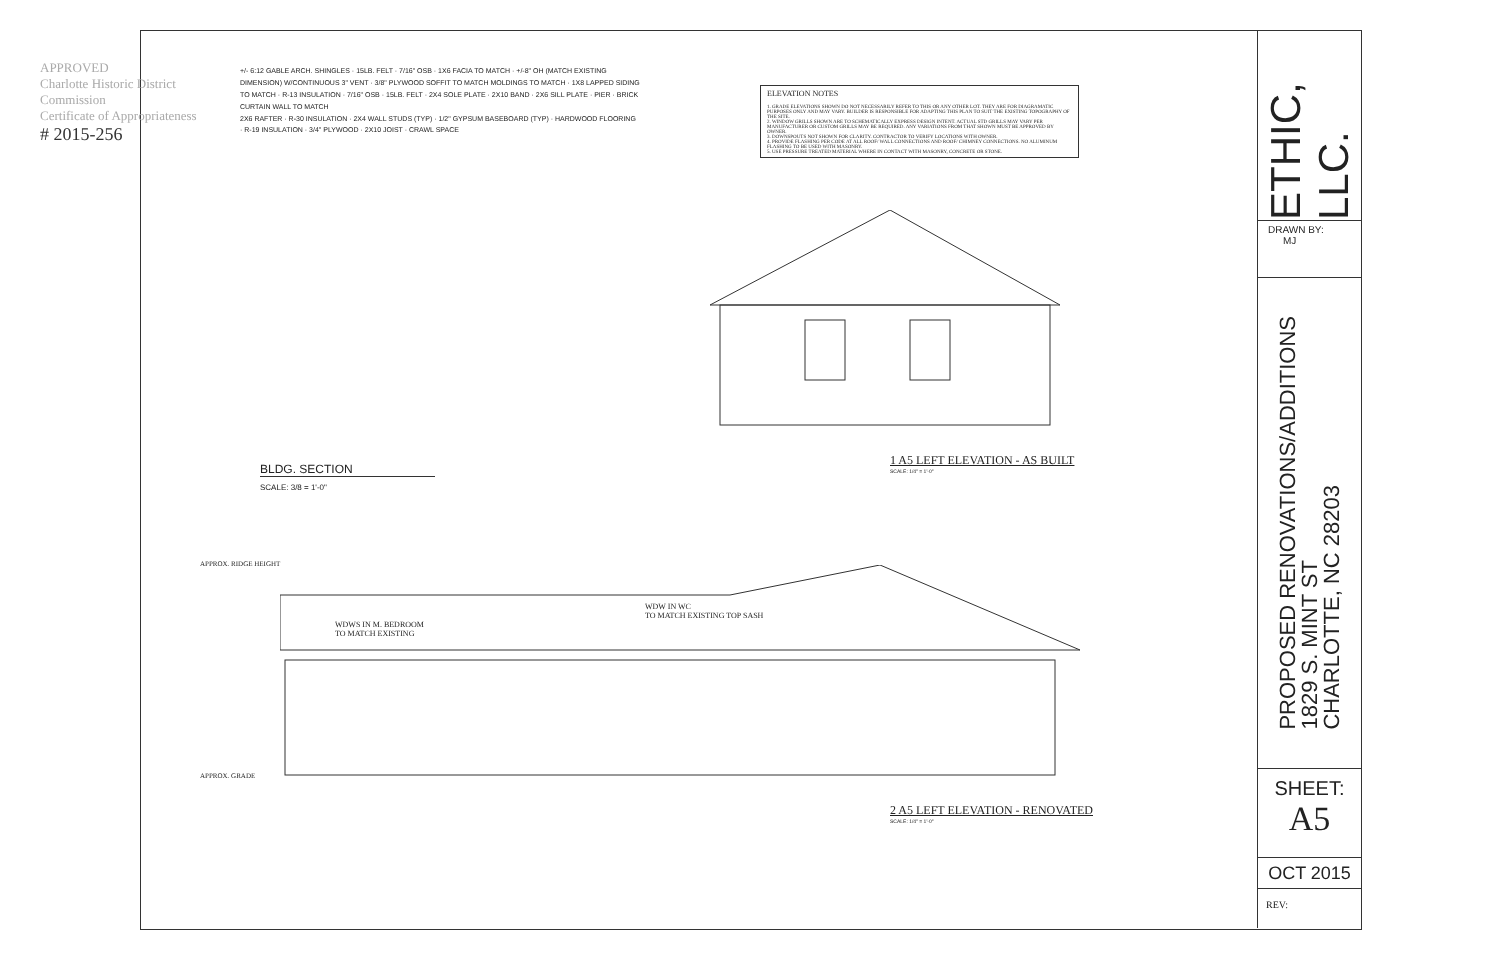APPROVED
Charlotte Historic District Commission
Certificate of Appropriateness
# 2015-256
+/- 6:12 GABLE ARCH. SHINGLES · 15LB. FELT · 7/16" OSB · 1X6 FACIA TO MATCH · +/-8" OH (MATCH EXISTING DIMENSION) W/CONTINUOUS 3" VENT · 3/8" PLYWOOD SOFFIT TO MATCH MOLDINGS TO MATCH · 1X8 LAPPED SIDING TO MATCH · R-13 INSULATION · 7/16" OSB · 15LB. FELT · 2X4 SOLE PLATE · 2X10 BAND · 2X6 SILL PLATE · PIER · BRICK CURTAIN WALL TO MATCH
2X6 RAFTER · R-30 INSULATION · 2X4 WALL STUDS (TYP) · 1/2" GYPSUM BASEBOARD (TYP) · HARDWOOD FLOORING · R-19 INSULATION · 3/4" PLYWOOD · 2X10 JOIST · CRAWL SPACE
ELEVATION NOTES
1. GRADE ELEVATIONS SHOWN DO NOT NECESSARILY REFER TO THIS OR ANY OTHER LOT. THEY ARE FOR DIAGRAMATIC PURPOSES ONLY AND MAY VARY. BUILDER IS RESPONSIBLE FOR ADAPTING THIS PLAN TO SUIT THE EXISTING TOPOGRAPHY OF THE SITE.
2. WINDOW GRILLS SHOWN ARE TO SCHEMATICALLY EXPRESS DESIGN INTENT. ACTUAL STD GRILLS MAY VARY PER MANUFACTURER OR CUSTOM GRILLS MAY BE REQUIRED. ANY VARIATIONS FROM THAT SHOWN MUST BE APPROVED BY OWNER.
3. DOWNSPOUTS NOT SHOWN FOR CLARITY. CONTRACTOR TO VERIFY LOCATIONS WITH OWNER.
4. PROVIDE FLASHING PER CODE AT ALL ROOF/ WALL CONNECTIONS AND ROOF/ CHIMNEY CONNECTIONS. NO ALUMINUM FLASHING TO BE USED WITH MASONRY.
5. USE PRESSURE TREATED MATERIAL WHERE IN CONTACT WITH MASONRY, CONCRETE OR STONE.
BLDG. SECTION
SCALE: 3/8 = 1'-0"
1 A5 LEFT ELEVATION - AS BUILT
SCALE: 1/4" = 1'-0"
APPROX. RIDGE HEIGHT
WDWS IN M. BEDROOM
TO MATCH EXISTING
WDW IN WC
TO MATCH EXISTING TOP SASH
APPROX. GRADE
2 A5 LEFT ELEVATION - RENOVATED
SCALE: 1/4" = 1'-0"
ETHIC, LLC.
DRAWN BY:
MJ
PROPOSED RENOVATIONS/ADDITIONS
1829 S. MINT ST
CHARLOTTE, NC 28203
SHEET:
A5
OCT 2015
REV: